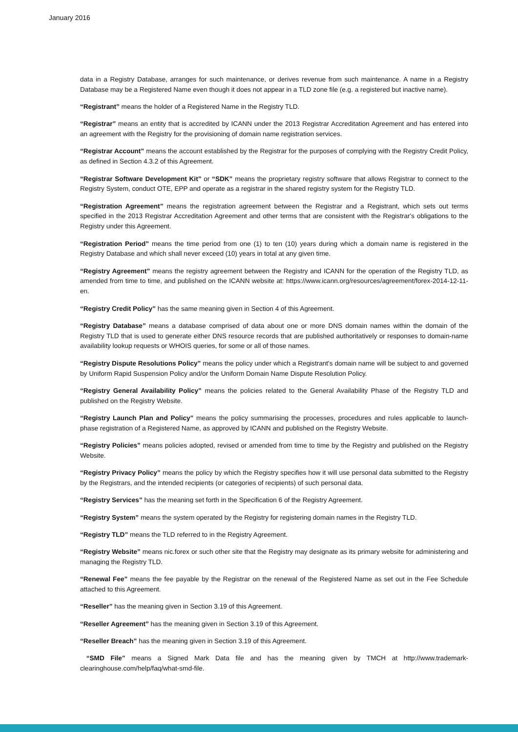January 2016
data in a Registry Database, arranges for such maintenance, or derives revenue from such maintenance. A name in a Registry Database may be a Registered Name even though it does not appear in a TLD zone file (e.g. a registered but inactive name).
“Registrant” means the holder of a Registered Name in the Registry TLD.
“Registrar” means an entity that is accredited by ICANN under the 2013 Registrar Accreditation Agreement and has entered into an agreement with the Registry for the provisioning of domain name registration services.
“Registrar Account” means the account established by the Registrar for the purposes of complying with the Registry Credit Policy, as defined in Section 4.3.2 of this Agreement.
“Registrar Software Development Kit” or “SDK” means the proprietary registry software that allows Registrar to connect to the Registry System, conduct OTE, EPP and operate as a registrar in the shared registry system for the Registry TLD.
“Registration Agreement” means the registration agreement between the Registrar and a Registrant, which sets out terms specified in the 2013 Registrar Accreditation Agreement and other terms that are consistent with the Registrar's obligations to the Registry under this Agreement.
“Registration Period” means the time period from one (1) to ten (10) years during which a domain name is registered in the Registry Database and which shall never exceed (10) years in total at any given time.
“Registry Agreement” means the registry agreement between the Registry and ICANN for the operation of the Registry TLD, as amended from time to time, and published on the ICANN website at: https://www.icann.org/resources/agreement/forex-2014-12-11-en.
“Registry Credit Policy” has the same meaning given in Section 4 of this Agreement.
“Registry Database” means a database comprised of data about one or more DNS domain names within the domain of the Registry TLD that is used to generate either DNS resource records that are published authoritatively or responses to domain-name availability lookup requests or WHOIS queries, for some or all of those names.
“Registry Dispute Resolutions Policy” means the policy under which a Registrant's domain name will be subject to and governed by Uniform Rapid Suspension Policy and/or the Uniform Domain Name Dispute Resolution Policy.
“Registry General Availability Policy” means the policies related to the General Availability Phase of the Registry TLD and published on the Registry Website.
“Registry Launch Plan and Policy” means the policy summarising the processes, procedures and rules applicable to launch-phase registration of a Registered Name, as approved by ICANN and published on the Registry Website.
“Registry Policies” means policies adopted, revised or amended from time to time by the Registry and published on the Registry Website.
“Registry Privacy Policy” means the policy by which the Registry specifies how it will use personal data submitted to the Registry by the Registrars, and the intended recipients (or categories of recipients) of such personal data.
“Registry Services” has the meaning set forth in the Specification 6 of the Registry Agreement.
“Registry System” means the system operated by the Registry for registering domain names in the Registry TLD.
“Registry TLD” means the TLD referred to in the Registry Agreement.
“Registry Website” means nic.forex or such other site that the Registry may designate as its primary website for administering and managing the Registry TLD.
“Renewal Fee” means the fee payable by the Registrar on the renewal of the Registered Name as set out in the Fee Schedule attached to this Agreement.
“Reseller” has the meaning given in Section 3.19 of this Agreement.
“Reseller Agreement” has the meaning given in Section 3.19 of this Agreement.
“Reseller Breach” has the meaning given in Section 3.19 of this Agreement.
“SMD File” means a Signed Mark Data file and has the meaning given by TMCH at http://www.trademark-clearinghouse.com/help/faq/what-smd-file.